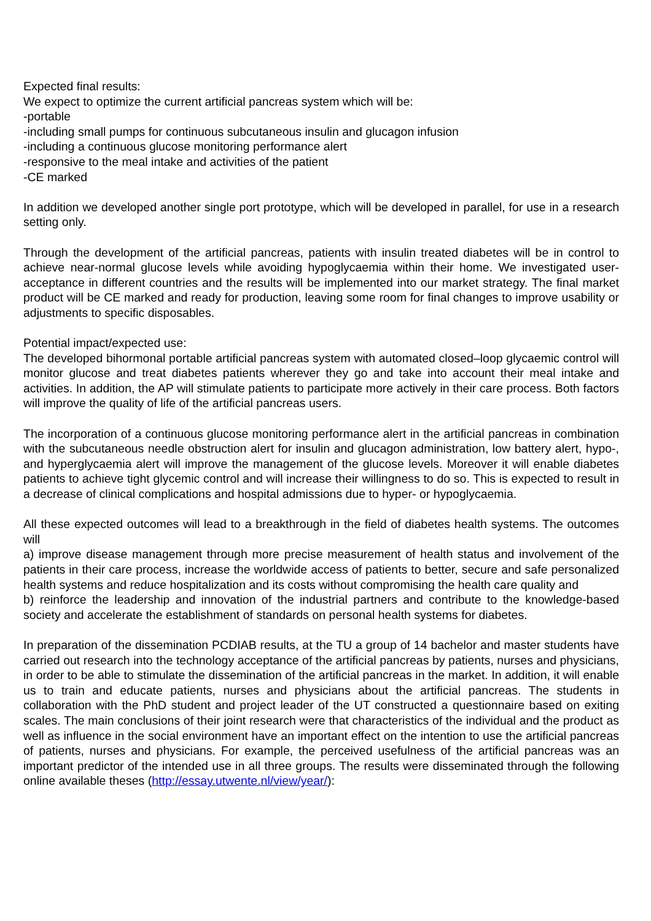Expected final results:
We expect to optimize the current artificial pancreas system which will be:
-portable
-including small pumps for continuous subcutaneous insulin and glucagon infusion
-including a continuous glucose monitoring performance alert
-responsive to the meal intake and activities of the patient
-CE marked
In addition we developed another single port prototype, which will be developed in parallel, for use in a research setting only.
Through the development of the artificial pancreas, patients with insulin treated diabetes will be in control to achieve near-normal glucose levels while avoiding hypoglycaemia within their home. We investigated user-acceptance in different countries and the results will be implemented into our market strategy. The final market product will be CE marked and ready for production, leaving some room for final changes to improve usability or adjustments to specific disposables.
Potential impact/expected use:
The developed bihormonal portable artificial pancreas system with automated closed–loop glycaemic control will monitor glucose and treat diabetes patients wherever they go and take into account their meal intake and activities. In addition, the AP will stimulate patients to participate more actively in their care process. Both factors will improve the quality of life of the artificial pancreas users.
The incorporation of a continuous glucose monitoring performance alert in the artificial pancreas in combination with the subcutaneous needle obstruction alert for insulin and glucagon administration, low battery alert, hypo-, and hyperglycaemia alert will improve the management of the glucose levels. Moreover it will enable diabetes patients to achieve tight glycemic control and will increase their willingness to do so. This is expected to result in a decrease of clinical complications and hospital admissions due to hyper- or hypoglycaemia.
All these expected outcomes will lead to a breakthrough in the field of diabetes health systems. The outcomes will
a) improve disease management through more precise measurement of health status and involvement of the patients in their care process, increase the worldwide access of patients to better, secure and safe personalized health systems and reduce hospitalization and its costs without compromising the health care quality and
b) reinforce the leadership and innovation of the industrial partners and contribute to the knowledge-based society and accelerate the establishment of standards on personal health systems for diabetes.
In preparation of the dissemination PCDIAB results, at the TU a group of 14 bachelor and master students have carried out research into the technology acceptance of the artificial pancreas by patients, nurses and physicians, in order to be able to stimulate the dissemination of the artificial pancreas in the market. In addition, it will enable us to train and educate patients, nurses and physicians about the artificial pancreas. The students in collaboration with the PhD student and project leader of the UT constructed a questionnaire based on exiting scales. The main conclusions of their joint research were that characteristics of the individual and the product as well as influence in the social environment have an important effect on the intention to use the artificial pancreas of patients, nurses and physicians. For example, the perceived usefulness of the artificial pancreas was an important predictor of the intended use in all three groups. The results were disseminated through the following online available theses (http://essay.utwente.nl/view/year/):